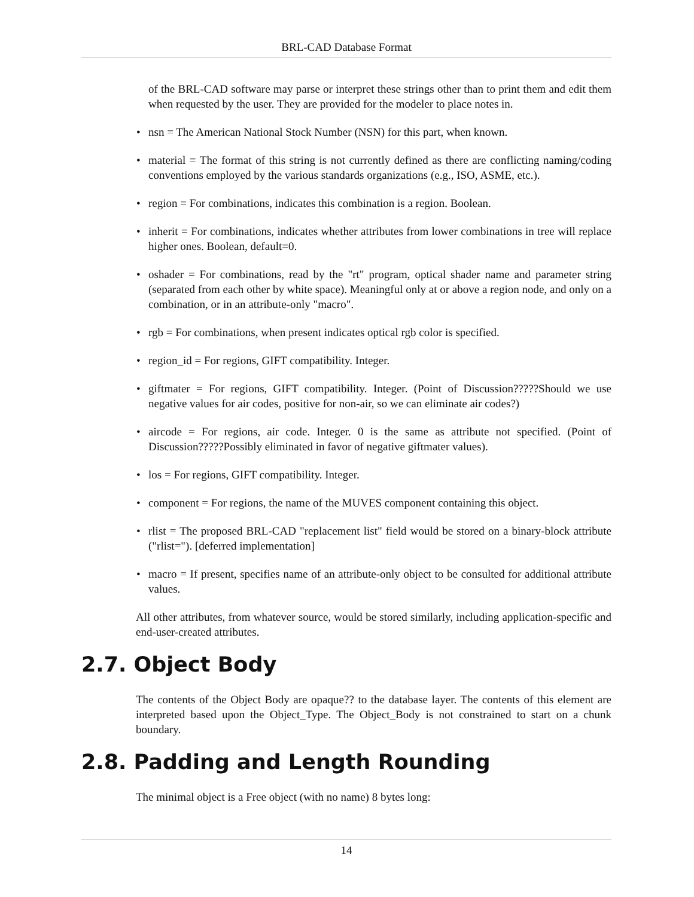BRL-CAD Database Format
of the BRL-CAD software may parse or interpret these strings other than to print them and edit them when requested by the user. They are provided for the modeler to place notes in.
• nsn = The American National Stock Number (NSN) for this part, when known.
• material = The format of this string is not currently defined as there are conflicting naming/coding conventions employed by the various standards organizations (e.g., ISO, ASME, etc.).
• region = For combinations, indicates this combination is a region. Boolean.
• inherit = For combinations, indicates whether attributes from lower combinations in tree will replace higher ones. Boolean, default=0.
• oshader = For combinations, read by the "rt" program, optical shader name and parameter string (separated from each other by white space). Meaningful only at or above a region node, and only on a combination, or in an attribute-only "macro".
• rgb = For combinations, when present indicates optical rgb color is specified.
• region_id = For regions, GIFT compatibility. Integer.
• giftmater = For regions, GIFT compatibility. Integer. (Point of Discussion?????Should we use negative values for air codes, positive for non-air, so we can eliminate air codes?)
• aircode = For regions, air code. Integer. 0 is the same as attribute not specified. (Point of Discussion?????Possibly eliminated in favor of negative giftmater values).
• los = For regions, GIFT compatibility. Integer.
• component = For regions, the name of the MUVES component containing this object.
• rlist = The proposed BRL-CAD "replacement list" field would be stored on a binary-block attribute ("rlist="). [deferred implementation]
• macro = If present, specifies name of an attribute-only object to be consulted for additional attribute values.
All other attributes, from whatever source, would be stored similarly, including application-specific and end-user-created attributes.
2.7. Object Body
The contents of the Object Body are opaque?? to the database layer. The contents of this element are interpreted based upon the Object_Type. The Object_Body is not constrained to start on a chunk boundary.
2.8. Padding and Length Rounding
The minimal object is a Free object (with no name) 8 bytes long:
14